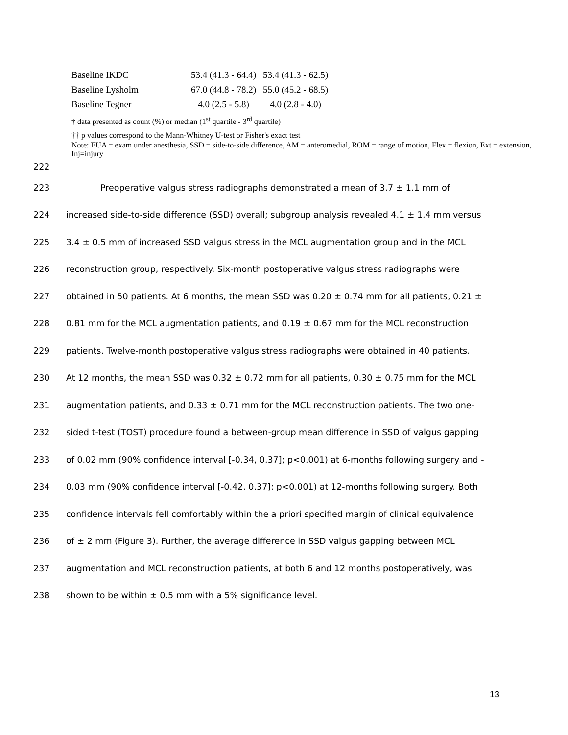| Baseline IKDC | 53.4 (41.3 - 64.4) | 53.4 (41.3 - 62.5) |
| Baseline Lysholm | 67.0 (44.8 - 78.2) | 55.0 (45.2 - 68.5) |
| Baseline Tegner | 4.0 (2.5 - 5.8) | 4.0 (2.8 - 4.0) |
† data presented as count (%) or median (1<sup>st</sup> quartile - 3<sup>rd</sup> quartile)
†† p values correspond to the Mann-Whitney U-test or Fisher's exact test
Note: EUA = exam under anesthesia, SSD = side-to-side difference, AM = anteromedial, ROM = range of motion, Flex = flexion, Ext = extension, Inj=injury
222
223 Preoperative valgus stress radiographs demonstrated a mean of 3.7 ± 1.1 mm of
224 increased side-to-side difference (SSD) overall; subgroup analysis revealed 4.1 ± 1.4 mm versus
225 3.4 ± 0.5 mm of increased SSD valgus stress in the MCL augmentation group and in the MCL
226 reconstruction group, respectively. Six-month postoperative valgus stress radiographs were
227 obtained in 50 patients. At 6 months, the mean SSD was 0.20 ± 0.74 mm for all patients, 0.21 ±
228 0.81 mm for the MCL augmentation patients, and 0.19 ± 0.67 mm for the MCL reconstruction
229 patients. Twelve-month postoperative valgus stress radiographs were obtained in 40 patients.
230 At 12 months, the mean SSD was 0.32 ± 0.72 mm for all patients, 0.30 ± 0.75 mm for the MCL
231 augmentation patients, and 0.33 ± 0.71 mm for the MCL reconstruction patients. The two one-
232 sided t-test (TOST) procedure found a between-group mean difference in SSD of valgus gapping
233 of 0.02 mm (90% confidence interval [-0.34, 0.37]; p<0.001) at 6-months following surgery and -
234 0.03 mm (90% confidence interval [-0.42, 0.37]; p<0.001) at 12-months following surgery. Both
235 confidence intervals fell comfortably within the a priori specified margin of clinical equivalence
236 of ± 2 mm (Figure 3). Further, the average difference in SSD valgus gapping between MCL
237 augmentation and MCL reconstruction patients, at both 6 and 12 months postoperatively, was
238 shown to be within ± 0.5 mm with a 5% significance level.
13